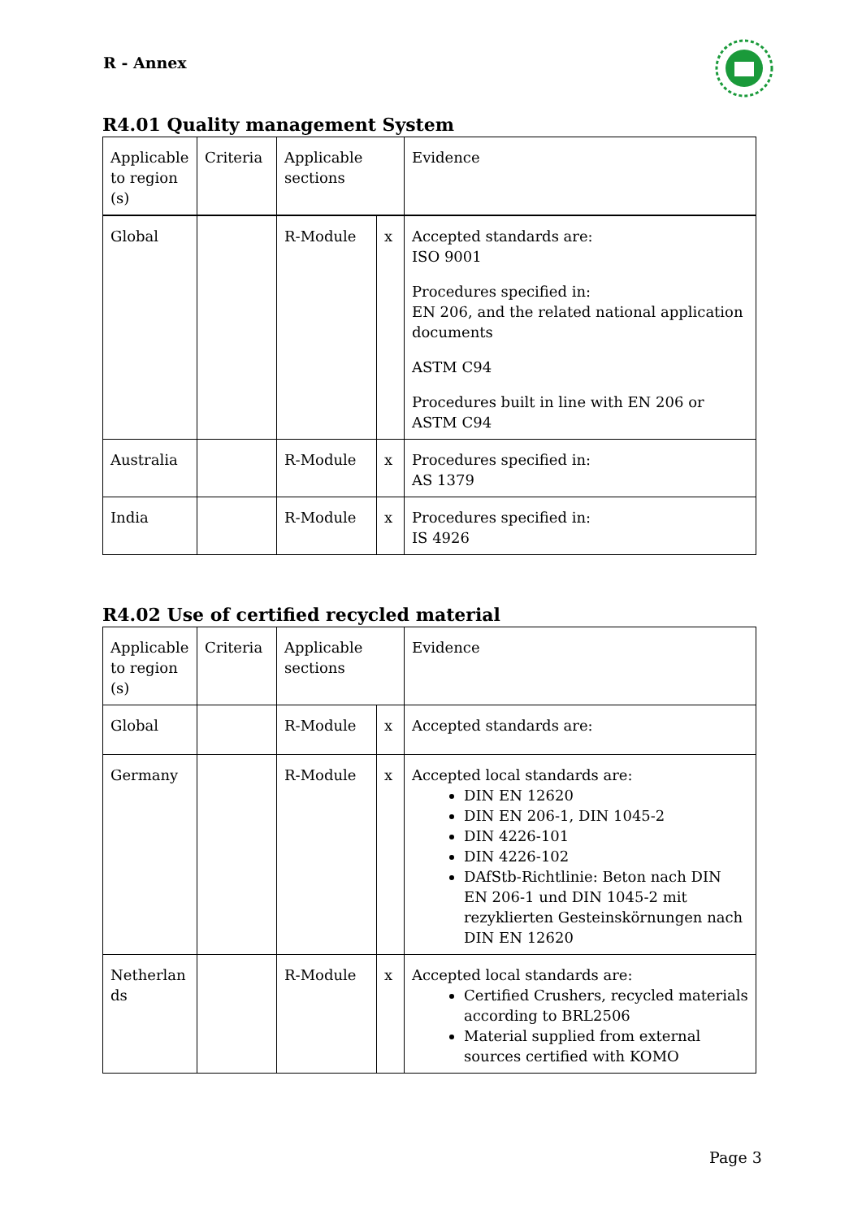R - Annex
R4.01 Quality management System
| Applicable to region (s) | Criteria | Applicable sections | | Evidence |
| Global | | R-Module | x | Accepted standards are: ISO 9001 Procedures specified in: EN 206, and the related national application documents ASTM C94 Procedures built in line with EN 206 or ASTM C94 |
| Australia | | R-Module | x | Procedures specified in: AS 1379 |
| India | | R-Module | x | Procedures specified in: IS 4926 |
R4.02 Use of certified recycled material
| Applicable to region (s) | Criteria | Applicable sections | | Evidence |
| Global | | R-Module | x | Accepted standards are: |
| Germany | | R-Module | x | Accepted local standards are: DIN EN 12620 DIN EN 206-1, DIN 1045-2 DIN 4226-101 DIN 4226-102 DAfStb-Richtlinie: Beton nach DIN EN 206-1 und DIN 1045-2 mit rezyklierten Gesteinskörnungen nach DIN EN 12620 |
| Netherlan ds | | R-Module | x | Accepted local standards are: Certified Crushers, recycled materials according to BRL2506 Material supplied from external sources certified with KOMO |
Page 3